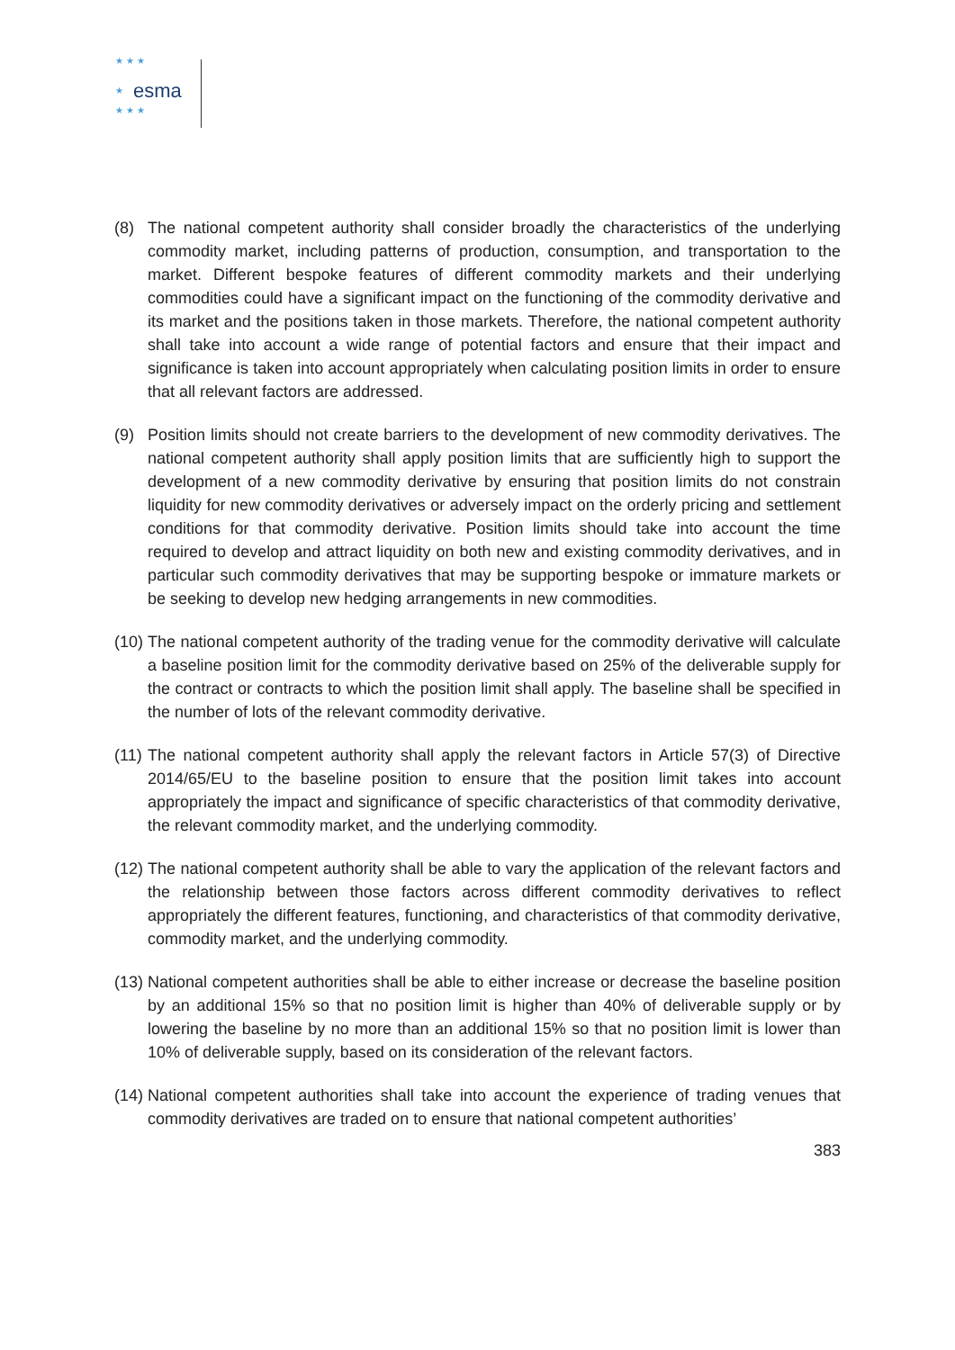★ ★ ★
★
★ ★ ★
esma
(8) The national competent authority shall consider broadly the characteristics of the underlying commodity market, including patterns of production, consumption, and transportation to the market. Different bespoke features of different commodity markets and their underlying commodities could have a significant impact on the functioning of the commodity derivative and its market and the positions taken in those markets. Therefore, the national competent authority shall take into account a wide range of potential factors and ensure that their impact and significance is taken into account appropriately when calculating position limits in order to ensure that all relevant factors are addressed.
(9) Position limits should not create barriers to the development of new commodity derivatives. The national competent authority shall apply position limits that are sufficiently high to support the development of a new commodity derivative by ensuring that position limits do not constrain liquidity for new commodity derivatives or adversely impact on the orderly pricing and settlement conditions for that commodity derivative. Position limits should take into account the time required to develop and attract liquidity on both new and existing commodity derivatives, and in particular such commodity derivatives that may be supporting bespoke or immature markets or be seeking to develop new hedging arrangements in new commodities.
(10)
The national competent authority of the trading venue for the commodity derivative will calculate a baseline position limit for the commodity derivative based on 25% of the deliverable supply for the contract or contracts to which the position limit shall apply. The baseline shall be specified in the number of lots of the relevant commodity derivative.
(11)
The national competent authority shall apply the relevant factors in Article 57(3) of Directive 2014/65/EU to the baseline position to ensure that the position limit takes into account appropriately the impact and significance of specific characteristics of that commodity derivative, the relevant commodity market, and the underlying commodity.
(12)
The national competent authority shall be able to vary the application of the relevant factors and the relationship between those factors across different commodity derivatives to reflect appropriately the different features, functioning, and characteristics of that commodity derivative, commodity market, and the underlying commodity.
(13)
National competent authorities shall be able to either increase or decrease the baseline position by an additional 15% so that no position limit is higher than 40% of deliverable supply or by lowering the baseline by no more than an additional 15% so that no position limit is lower than 10% of deliverable supply, based on its consideration of the relevant factors.
(14)
National competent authorities shall take into account the experience of trading venues that commodity derivatives are traded on to ensure that national competent authorities’
383